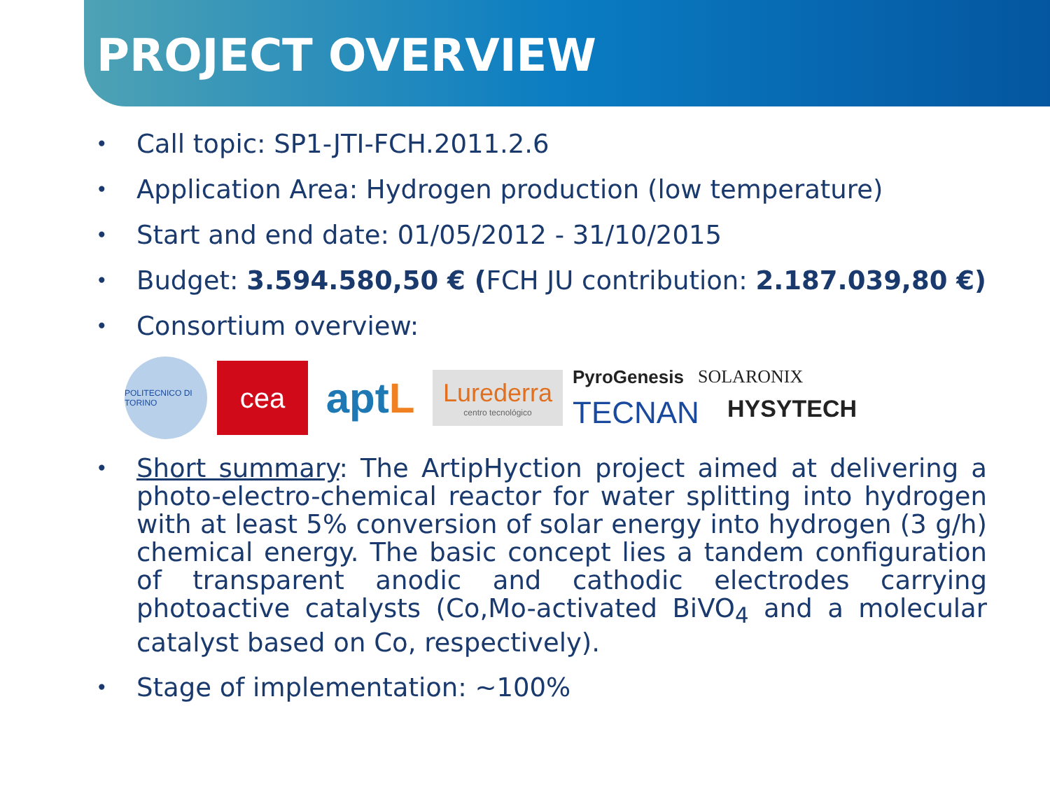PROJECT OVERVIEW
• Call topic: SP1-JTI-FCH.2011.2.6
• Application Area: Hydrogen production (low temperature)
• Start and end date: 01/05/2012 - 31/10/2015
• Budget: 3.594.580,50 € (FCH JU contribution: 2.187.039,80 €)
• Consortium overview:
POLITECNICO DI TORINO
cea
apt L
Lurederra
centro tecnológico
PyroGenesis SOLARONIX
TECNAN HYSYTECH
• Short summary: The ArtipHyction project aimed at delivering a photo-electro-chemical reactor for water splitting into hydrogen with at least 5% conversion of solar energy into hydrogen (3 g/h) chemical energy. The basic concept lies a tandem configuration of transparent anodic and cathodic electrodes carrying photoactive catalysts (Co,Mo-activated BiVO<sub>4</sub> and a molecular catalyst based on Co, respectively).
• Stage of implementation: ~100%